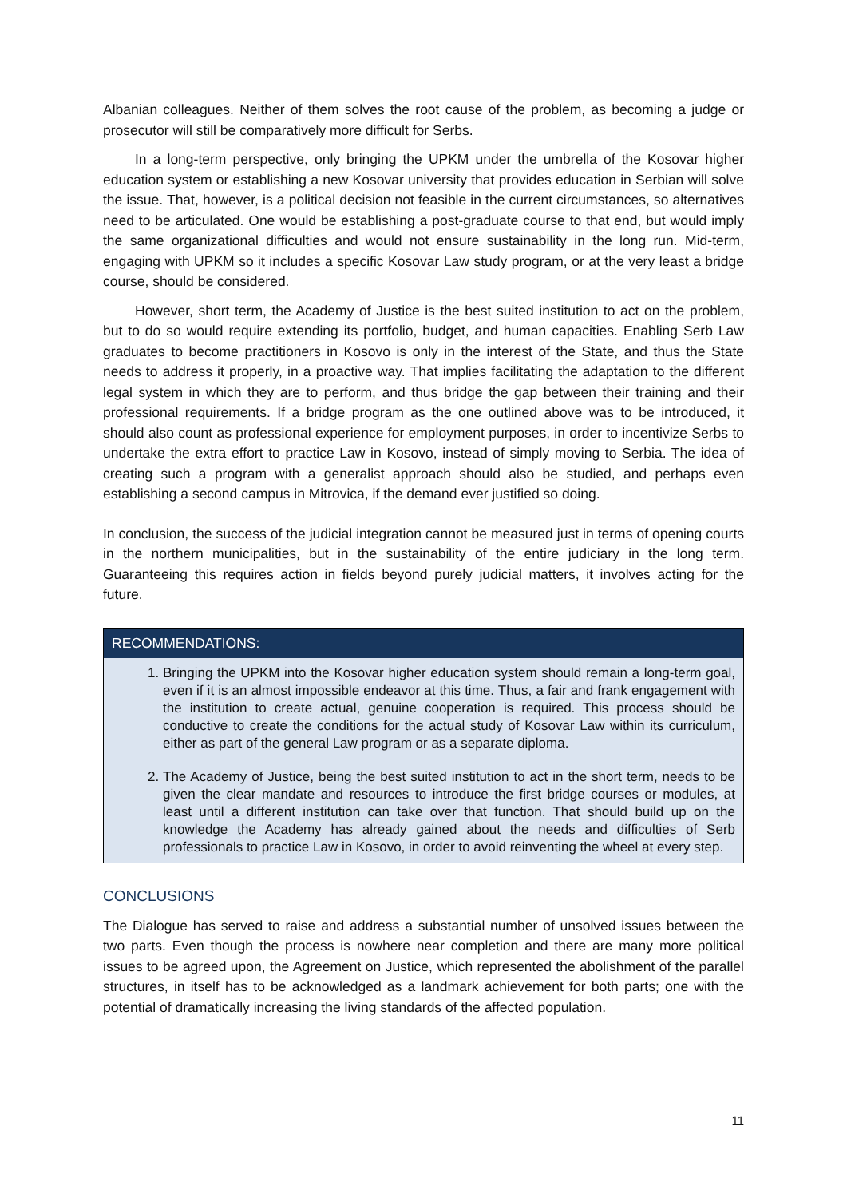Albanian colleagues. Neither of them solves the root cause of the problem, as becoming a judge or prosecutor will still be comparatively more difficult for Serbs.
In a long-term perspective, only bringing the UPKM under the umbrella of the Kosovar higher education system or establishing a new Kosovar university that provides education in Serbian will solve the issue. That, however, is a political decision not feasible in the current circumstances, so alternatives need to be articulated. One would be establishing a post-graduate course to that end, but would imply the same organizational difficulties and would not ensure sustainability in the long run. Mid-term, engaging with UPKM so it includes a specific Kosovar Law study program, or at the very least a bridge course, should be considered.
However, short term, the Academy of Justice is the best suited institution to act on the problem, but to do so would require extending its portfolio, budget, and human capacities. Enabling Serb Law graduates to become practitioners in Kosovo is only in the interest of the State, and thus the State needs to address it properly, in a proactive way. That implies facilitating the adaptation to the different legal system in which they are to perform, and thus bridge the gap between their training and their professional requirements. If a bridge program as the one outlined above was to be introduced, it should also count as professional experience for employment purposes, in order to incentivize Serbs to undertake the extra effort to practice Law in Kosovo, instead of simply moving to Serbia. The idea of creating such a program with a generalist approach should also be studied, and perhaps even establishing a second campus in Mitrovica, if the demand ever justified so doing.
In conclusion, the success of the judicial integration cannot be measured just in terms of opening courts in the northern municipalities, but in the sustainability of the entire judiciary in the long term. Guaranteeing this requires action in fields beyond purely judicial matters, it involves acting for the future.
RECOMMENDATIONS:
1. Bringing the UPKM into the Kosovar higher education system should remain a long-term goal, even if it is an almost impossible endeavor at this time. Thus, a fair and frank engagement with the institution to create actual, genuine cooperation is required. This process should be conductive to create the conditions for the actual study of Kosovar Law within its curriculum, either as part of the general Law program or as a separate diploma.
2. The Academy of Justice, being the best suited institution to act in the short term, needs to be given the clear mandate and resources to introduce the first bridge courses or modules, at least until a different institution can take over that function. That should build up on the knowledge the Academy has already gained about the needs and difficulties of Serb professionals to practice Law in Kosovo, in order to avoid reinventing the wheel at every step.
CONCLUSIONS
The Dialogue has served to raise and address a substantial number of unsolved issues between the two parts. Even though the process is nowhere near completion and there are many more political issues to be agreed upon, the Agreement on Justice, which represented the abolishment of the parallel structures, in itself has to be acknowledged as a landmark achievement for both parts; one with the potential of dramatically increasing the living standards of the affected population.
11